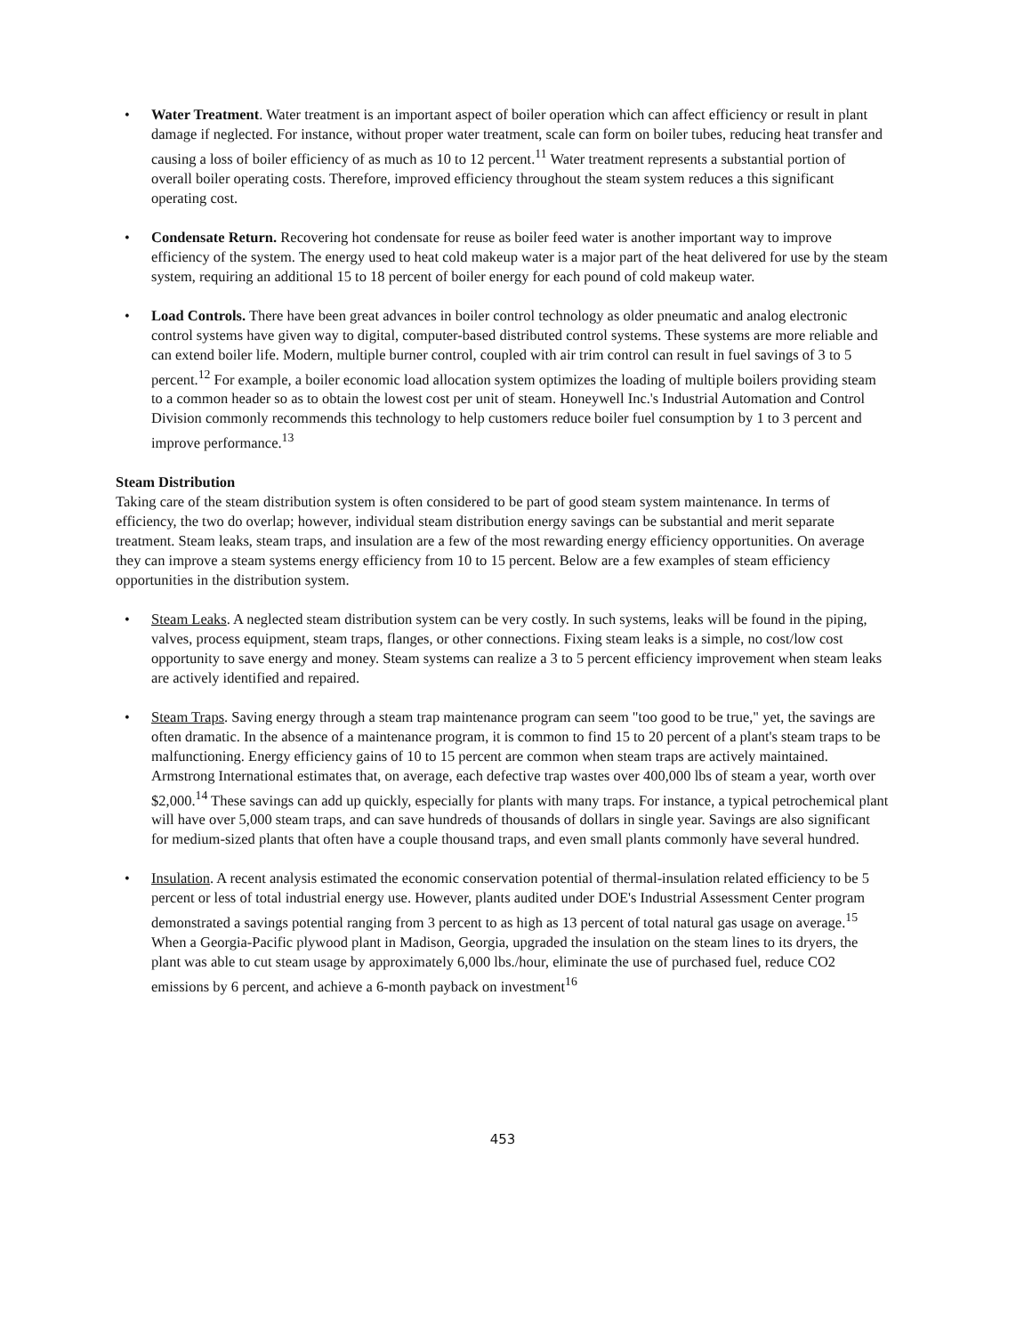• Water Treatment. Water treatment is an important aspect of boiler operation which can affect efficiency or result in plant damage if neglected. For instance, without proper water treatment, scale can form on boiler tubes, reducing heat transfer and causing a loss of boiler efficiency of as much as 10 to 12 percent.<sup>11</sup> Water treatment represents a substantial portion of overall boiler operating costs. Therefore, improved efficiency throughout the steam system reduces a this significant operating cost.
• Condensate Return. Recovering hot condensate for reuse as boiler feed water is another important way to improve efficiency of the system. The energy used to heat cold makeup water is a major part of the heat delivered for use by the steam system, requiring an additional 15 to 18 percent of boiler energy for each pound of cold makeup water.
• Load Controls. There have been great advances in boiler control technology as older pneumatic and analog electronic control systems have given way to digital, computer-based distributed control systems. These systems are more reliable and can extend boiler life. Modern, multiple burner control, coupled with air trim control can result in fuel savings of 3 to 5 percent.<sup>12</sup> For example, a boiler economic load allocation system optimizes the loading of multiple boilers providing steam to a common header so as to obtain the lowest cost per unit of steam. Honeywell Inc.'s Industrial Automation and Control Division commonly recommends this technology to help customers reduce boiler fuel consumption by 1 to 3 percent and improve performance.<sup>13</sup>
Steam Distribution
Taking care of the steam distribution system is often considered to be part of good steam system maintenance. In terms of efficiency, the two do overlap; however, individual steam distribution energy savings can be substantial and merit separate treatment. Steam leaks, steam traps, and insulation are a few of the most rewarding energy efficiency opportunities. On average they can improve a steam systems energy efficiency from 10 to 15 percent. Below are a few examples of steam efficiency opportunities in the distribution system.
• Steam Leaks. A neglected steam distribution system can be very costly. In such systems, leaks will be found in the piping, valves, process equipment, steam traps, flanges, or other connections. Fixing steam leaks is a simple, no cost/low cost opportunity to save energy and money. Steam systems can realize a 3 to 5 percent efficiency improvement when steam leaks are actively identified and repaired.
• Steam Traps. Saving energy through a steam trap maintenance program can seem "too good to be true," yet, the savings are often dramatic. In the absence of a maintenance program, it is common to find 15 to 20 percent of a plant's steam traps to be malfunctioning. Energy efficiency gains of 10 to 15 percent are common when steam traps are actively maintained. Armstrong International estimates that, on average, each defective trap wastes over 400,000 lbs of steam a year, worth over $2,000.<sup>14</sup> These savings can add up quickly, especially for plants with many traps. For instance, a typical petrochemical plant will have over 5,000 steam traps, and can save hundreds of thousands of dollars in single year. Savings are also significant for medium-sized plants that often have a couple thousand traps, and even small plants commonly have several hundred.
• Insulation. A recent analysis estimated the economic conservation potential of thermal-insulation related efficiency to be 5 percent or less of total industrial energy use. However, plants audited under DOE's Industrial Assessment Center program demonstrated a savings potential ranging from 3 percent to as high as 13 percent of total natural gas usage on average.<sup>15</sup> When a Georgia-Pacific plywood plant in Madison, Georgia, upgraded the insulation on the steam lines to its dryers, the plant was able to cut steam usage by approximately 6,000 lbs./hour, eliminate the use of purchased fuel, reduce CO2 emissions by 6 percent, and achieve a 6-month payback on investment<sup>16</sup>
453